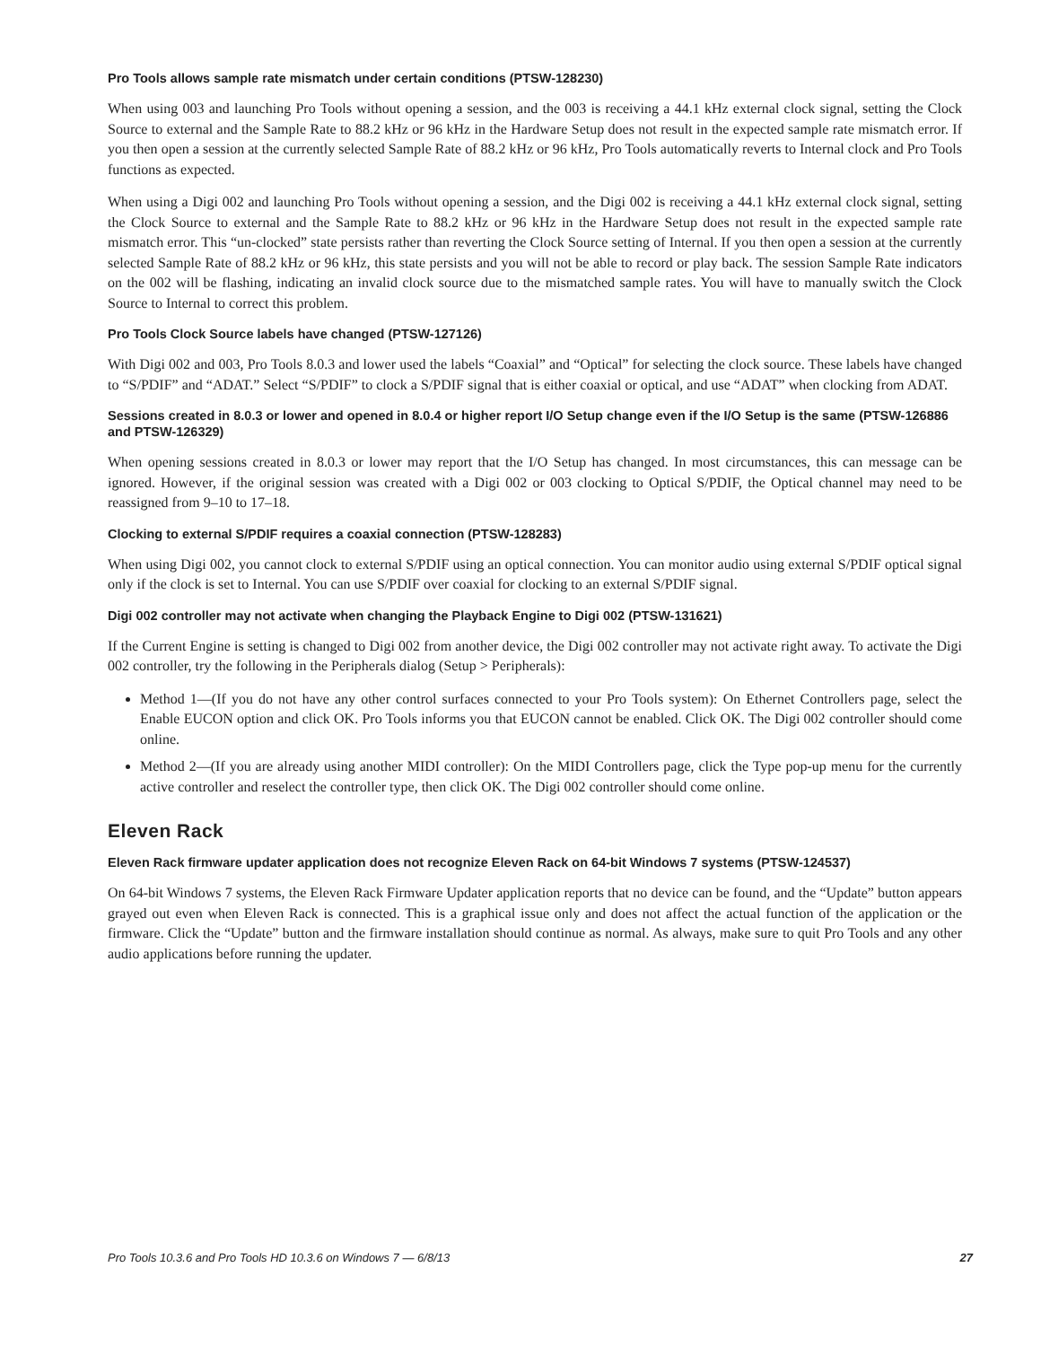Pro Tools allows sample rate mismatch under certain conditions (PTSW-128230)
When using 003 and launching Pro Tools without opening a session, and the 003 is receiving a 44.1 kHz external clock signal, setting the Clock Source to external and the Sample Rate to 88.2 kHz or 96 kHz in the Hardware Setup does not result in the expected sample rate mismatch error. If you then open a session at the currently selected Sample Rate of 88.2 kHz or 96 kHz, Pro Tools automatically reverts to Internal clock and Pro Tools functions as expected.
When using a Digi 002 and launching Pro Tools without opening a session, and the Digi 002 is receiving a 44.1 kHz external clock signal, setting the Clock Source to external and the Sample Rate to 88.2 kHz or 96 kHz in the Hardware Setup does not result in the expected sample rate mismatch error. This “un-clocked” state persists rather than reverting the Clock Source setting of Internal. If you then open a session at the currently selected Sample Rate of 88.2 kHz or 96 kHz, this state persists and you will not be able to record or play back. The session Sample Rate indicators on the 002 will be flashing, indicating an invalid clock source due to the mismatched sample rates. You will have to manually switch the Clock Source to Internal to correct this problem.
Pro Tools Clock Source labels have changed (PTSW-127126)
With Digi 002 and 003, Pro Tools 8.0.3 and lower used the labels “Coaxial” and “Optical” for selecting the clock source. These labels have changed to “S/PDIF” and “ADAT.” Select “S/PDIF” to clock a S/PDIF signal that is either coaxial or optical, and use “ADAT” when clocking from ADAT.
Sessions created in 8.0.3 or lower and opened in 8.0.4 or higher report I/O Setup change even if the I/O Setup is the same (PTSW-126886 and PTSW-126329)
When opening sessions created in 8.0.3 or lower may report that the I/O Setup has changed. In most circumstances, this can message can be ignored. However, if the original session was created with a Digi 002 or 003 clocking to Optical S/PDIF, the Optical channel may need to be reassigned from 9–10 to 17–18.
Clocking to external S/PDIF requires a coaxial connection (PTSW-128283)
When using Digi 002, you cannot clock to external S/PDIF using an optical connection. You can monitor audio using external S/PDIF optical signal only if the clock is set to Internal. You can use S/PDIF over coaxial for clocking to an external S/PDIF signal.
Digi 002 controller may not activate when changing the Playback Engine to Digi 002 (PTSW-131621)
If the Current Engine is setting is changed to Digi 002 from another device, the Digi 002 controller may not activate right away. To activate the Digi 002 controller, try the following in the Peripherals dialog (Setup > Peripherals):
Method 1—(If you do not have any other control surfaces connected to your Pro Tools system): On Ethernet Controllers page, select the Enable EUCON option and click OK. Pro Tools informs you that EUCON cannot be enabled. Click OK. The Digi 002 controller should come online.
Method 2—(If you are already using another MIDI controller): On the MIDI Controllers page, click the Type pop-up menu for the currently active controller and reselect the controller type, then click OK. The Digi 002 controller should come online.
Eleven Rack
Eleven Rack firmware updater application does not recognize Eleven Rack on 64-bit Windows 7 systems (PTSW-124537)
On 64-bit Windows 7 systems, the Eleven Rack Firmware Updater application reports that no device can be found, and the “Update” button appears grayed out even when Eleven Rack is connected. This is a graphical issue only and does not affect the actual function of the application or the firmware. Click the “Update” button and the firmware installation should continue as normal. As always, make sure to quit Pro Tools and any other audio applications before running the updater.
Pro Tools 10.3.6 and Pro Tools HD 10.3.6 on Windows 7 — 6/8/13 27